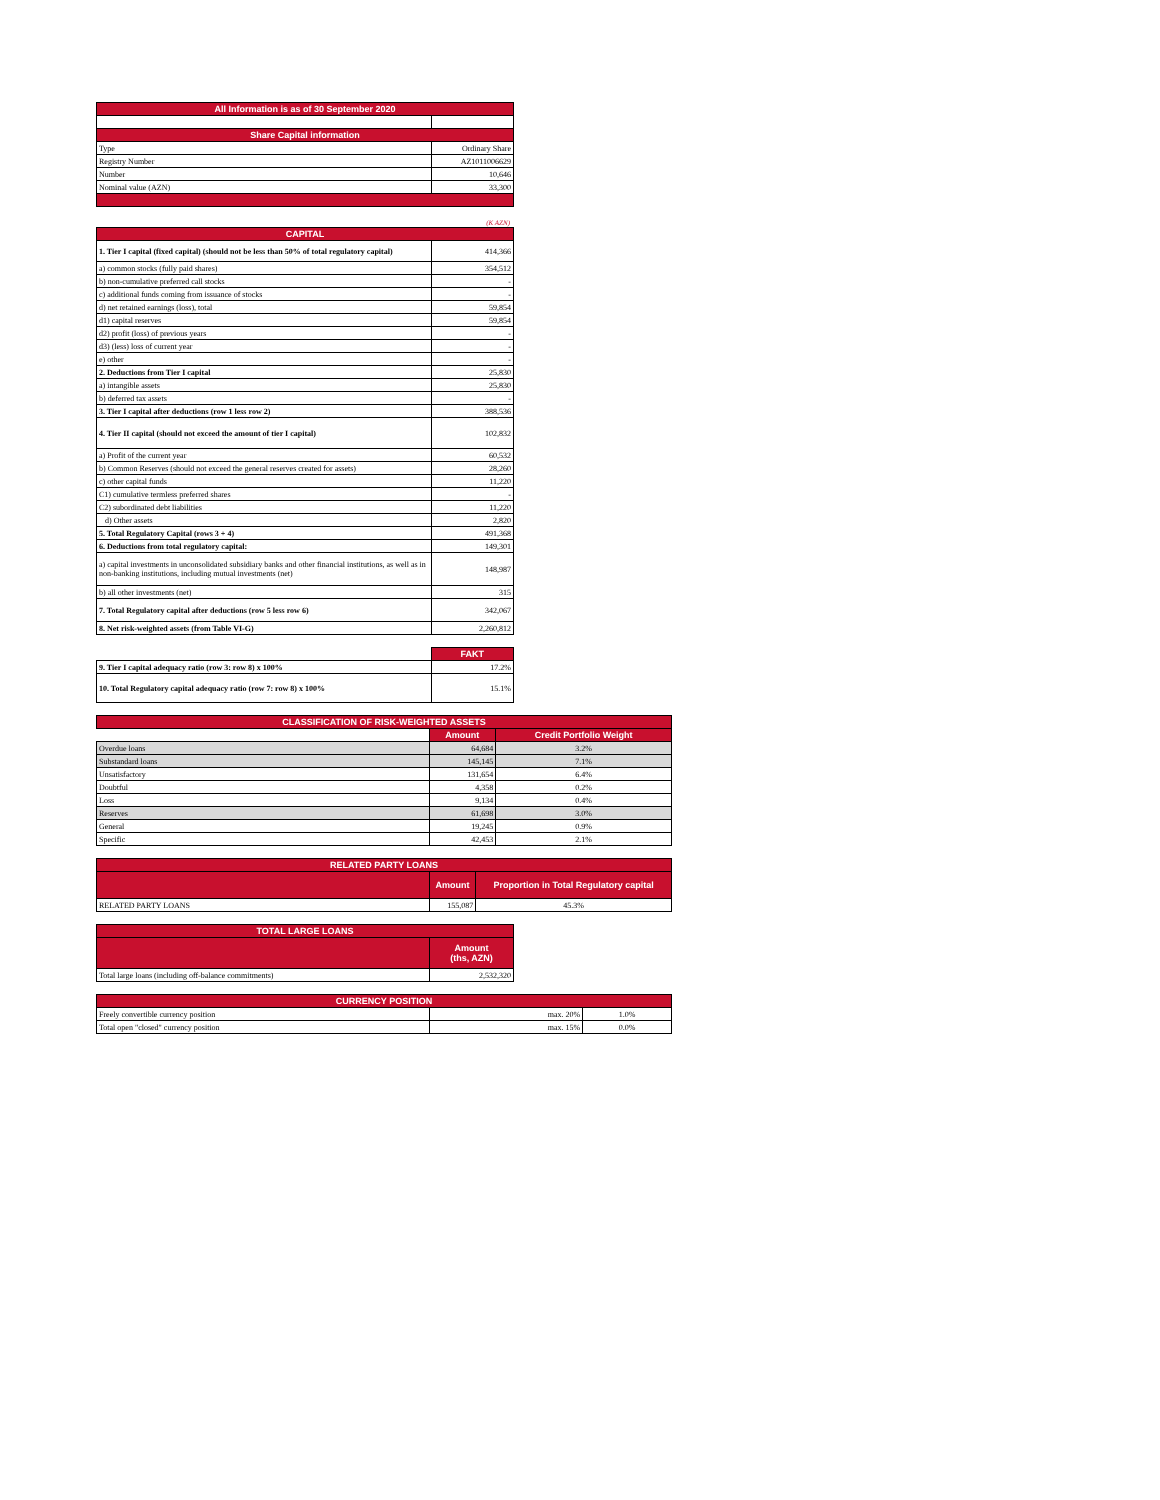| All Information is as of 30 September 2020 | |
| --- | --- |
| Share Capital information | |
| Type | Ordinary Share |
| Registry Number | AZ1011006629 |
| Number | 10,646 |
| Nominal value (AZN) | 33,300 |
(K AZN)
| CAPITAL | |
| --- | --- |
| 1. Tier I capital (fixed capital) (should not be less than 50% of total regulatory capital) | 414,366 |
| a) common stocks (fully paid shares) | 354,512 |
| b) non-cumulative preferred call stocks | - |
| c) additional funds coming from issuance of stocks | - |
| d) net retained earnings (loss), total | 59,854 |
| d1) capital reserves | 59,854 |
| d2) profit (loss) of previous years | - |
| d3) (less) loss of current year | - |
| e) other | - |
| 2. Deductions from Tier I capital | 25,830 |
| a) intangible assets | 25,830 |
| b) deferred tax assets | - |
| 3. Tier I capital after deductions (row 1 less row 2) | 388,536 |
| 4. Tier II capital (should not exceed the amount of tier I capital) | 102,832 |
| a) Profit of the current year | 60,532 |
| b) Common Reserves (should not exceed the general reserves created for assets) | 28,260 |
| c) other capital funds | 11,220 |
| C1) cumulative termless preferred shares | - |
| C2) subordinated debt liabilities | 11,220 |
| d) Other assets | 2,820 |
| 5. Total Regulatory Capital (rows 3 + 4) | 491,368 |
| 6. Deductions from total regulatory capital: | 149,301 |
| a) capital investments in unconsolidated subsidiary banks and other financial institutions, as well as in non-banking institutions, including mutual investments (net) | 148,987 |
| b) all other investments (net) | 315 |
| 7. Total Regulatory capital after deductions (row 5 less row 6) | 342,067 |
| 8. Net risk-weighted assets (from Table VI-G) | 2,260,812 |
| | FAKT |
| 9. Tier I capital adequacy ratio (row 3: row 8) x 100% | 17.2% |
| 10. Total Regulatory capital adequacy ratio (row 7: row 8) x 100% | 15.1% |
| CLASSIFICATION OF RISK-WEIGHTED ASSETS | | |
| --- | --- | --- |
| | Amount | Credit Portfolio Weight |
| Overdue loans | 64,684 | 3.2% |
| Substandard loans | 145,145 | 7.1% |
| Unsatisfactory | 131,654 | 6.4% |
| Doubtful | 4,358 | 0.2% |
| Loss | 9,134 | 0.4% |
| Reserves | 61,698 | 3.0% |
| General | 19,245 | 0.9% |
| Specific | 42,453 | 2.1% |
| RELATED PARTY LOANS | | |
| --- | --- | --- |
| | Amount | Proportion in Total Regulatory capital |
| RELATED PARTY LOANS | 155,087 | 45.3% |
| TOTAL LARGE LOANS | |
| --- | --- |
| | Amount (ths, AZN) |
| Total large loans (including off-balance commitments) | 2,532,320 |
| CURRENCY POSITION | | |
| --- | --- | --- |
| Freely convertible currency position | max. 20% | 1.0% |
| Total open "closed" currency position | max. 15% | 0.0% |